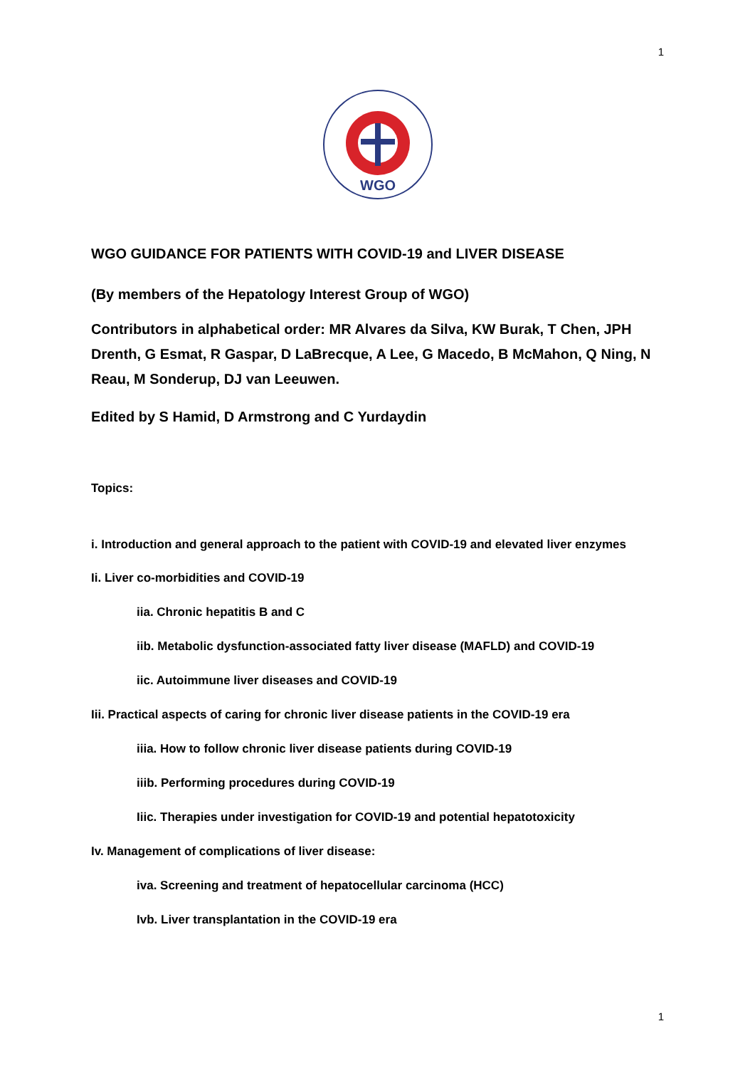1
WGO
WGO GUIDANCE FOR PATIENTS WITH COVID-19 and LIVER DISEASE
(By members of the Hepatology Interest Group of WGO)
Contributors in alphabetical order: MR Alvares da Silva, KW Burak, T Chen, JPH Drenth, G Esmat, R Gaspar, D LaBrecque, A Lee, G Macedo, B McMahon, Q Ning, N Reau, M Sonderup, DJ van Leeuwen.
Edited by S Hamid, D Armstrong and C Yurdaydin
Topics:
i. Introduction and general approach to the patient with COVID-19 and elevated liver enzymes
Ii. Liver co-morbidities and COVID-19
iia. Chronic hepatitis B and C
iib. Metabolic dysfunction-associated fatty liver disease (MAFLD) and COVID-19
iic. Autoimmune liver diseases and COVID-19
Iii. Practical aspects of caring for chronic liver disease patients in the COVID-19 era
iiia. How to follow chronic liver disease patients during COVID-19
iiib. Performing procedures during COVID-19
Iiic. Therapies under investigation for COVID-19 and potential hepatotoxicity
Iv. Management of complications of liver disease:
iva. Screening and treatment of hepatocellular carcinoma (HCC)
Ivb. Liver transplantation in the COVID-19 era
1